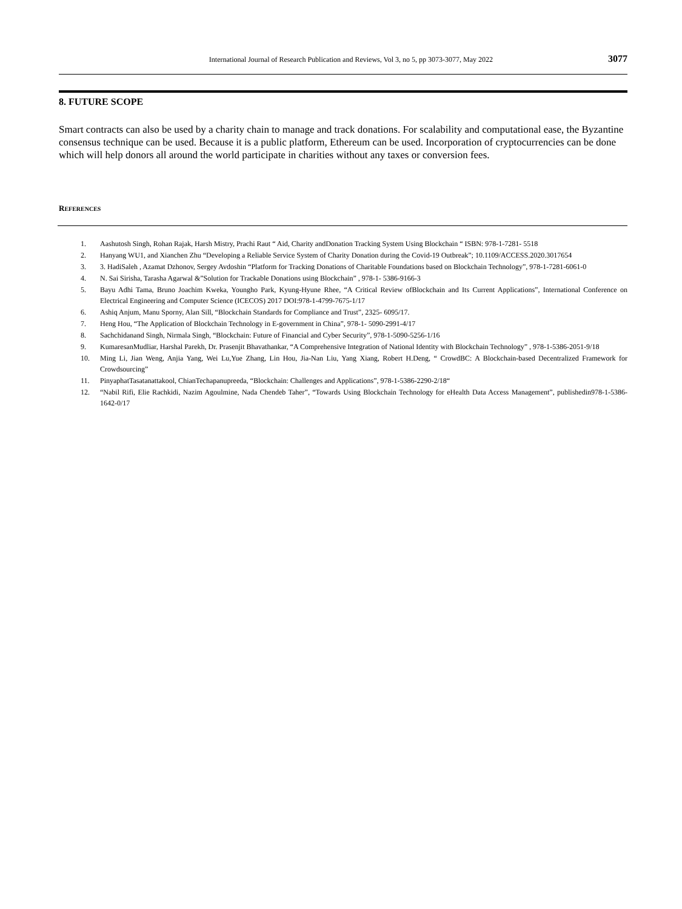International Journal of Research Publication and Reviews, Vol 3, no 5, pp 3073-3077, May 2022 3077
8. FUTURE SCOPE
Smart contracts can also be used by a charity chain to manage and track donations. For scalability and computational ease, the Byzantine consensus technique can be used. Because it is a public platform, Ethereum can be used. Incorporation of cryptocurrencies can be done which will help donors all around the world participate in charities without any taxes or conversion fees.
REFERENCES
1. Aashutosh Singh, Rohan Rajak, Harsh Mistry, Prachi Raut “ Aid, Charity andDonation Tracking System Using Blockchain “ ISBN: 978-1-7281- 5518
2. Hanyang WU1, and Xianchen Zhu “Developing a Reliable Service System of Charity Donation during the Covid-19 Outbreak”; 10.1109/ACCESS.2020.3017654
3. 3. HadiSaleh , Azamat Dzhonov, Sergey Avdoshin “Platform for Tracking Donations of Charitable Foundations based on Blockchain Technology”, 978-1-7281-6061-0
4. N. Sai Sirisha, Tarasha Agarwal &”Solution for Trackable Donations using Blockchain” , 978-1- 5386-9166-3
5. Bayu Adhi Tama, Bruno Joachim Kweka, Youngho Park, Kyung-Hyune Rhee, “A Critical Review ofBlockchain and Its Current Applications”, International Conference on Electrical Engineering and Computer Science (ICECOS) 2017 DOI:978-1-4799-7675-1/17
6. Ashiq Anjum, Manu Sporny, Alan Sill, “Blockchain Standards for Compliance and Trust”, 2325- 6095/17.
7. Heng Hou, “The Application of Blockchain Technology in E-government in China”, 978-1- 5090-2991-4/17
8. Sachchidanand Singh, Nirmala Singh, “Blockchain: Future of Financial and Cyber Security”, 978-1-5090-5256-1/16
9. KumaresanMudliar, Harshal Parekh, Dr. Prasenjit Bhavathankar, “A Comprehensive Integration of National Identity with Blockchain Technology” , 978-1-5386-2051-9/18
10. Ming Li, Jian Weng, Anjia Yang, Wei Lu,Yue Zhang, Lin Hou, Jia-Nan Liu, Yang Xiang, Robert H.Deng, “ CrowdBC: A Blockchain-based Decentralized Framework for Crowdsourcing”
11. PinyaphatTasatanattakool, ChianTechapanupreeda, “Blockchain: Challenges and Applications”, 978-1-5386-2290-2/18“
12. “Nabil Rifi, Elie Rachkidi, Nazim Agoulmine, Nada Chendeb Taher”, “Towards Using Blockchain Technology for eHealth Data Access Management”, publishedin978-1-5386-1642-0/17